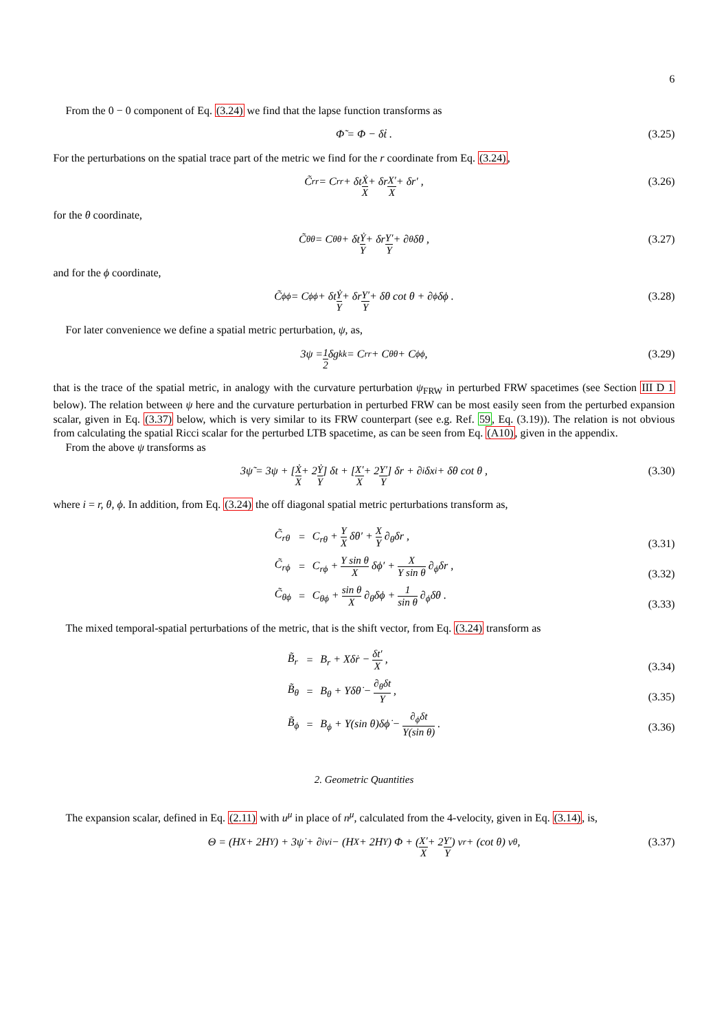6
From the 0 − 0 component of Eq. (3.24) we find that the lapse function transforms as
Φ̃ = Φ − δṫ . (3.25)
For the perturbations on the spatial trace part of the metric we find for the r coordinate from Eq. (3.24),
C̃<sub>rr</sub> = C<sub>rr</sub> + δt Ẋ X + δr X′ X + δr′ , (3.26)
for the θ coordinate,
C̃<sub>θθ</sub> = C<sub>θθ</sub> + δt Ẏ Y + δr Y′ Y + ∂<sub>θ</sub>δθ , (3.27)
and for the ϕ coordinate,
C̃<sub>ϕϕ</sub> = C<sub>ϕϕ</sub> + δt Ẏ Y + δr Y′ Y + δθ cot θ + ∂<sub>ϕ</sub>δϕ . (3.28)
For later convenience we define a spatial metric perturbation, ψ, as,
3ψ = 1 2 δg<sup>k</sup><sub>k</sub> = C<sub>rr</sub> + C<sub>θθ</sub> + C<sub>ϕϕ</sub> , (3.29)
that is the trace of the spatial metric, in analogy with the curvature perturbation ψ<sub>FRW</sub> in perturbed FRW spacetimes (see Section III D 1 below). The relation between ψ here and the curvature perturbation in perturbed FRW can be most easily seen from the perturbed expansion scalar, given in Eq. (3.37) below, which is very similar to its FRW counterpart (see e.g. Ref. 59, Eq. (3.19)). The relation is not obvious from calculating the spatial Ricci scalar for the perturbed LTB spacetime, as can be seen from Eq. (A10), given in the appendix.
From the above ψ transforms as
3ψ̃ = 3ψ + [ Ẋ X + 2 Ẏ Y ] δt + [ X′ X + 2 Y′ Y ] δr + ∂<sub>i</sub>δx<sup>i</sup> + δθ cot θ , (3.30)
where i = r, θ, ϕ. In addition, from Eq. (3.24) the off diagonal spatial metric perturbations transform as,
| C̃<sub>rθ</sub> | = | C<sub>rθ</sub> + Y X δθ′ + X Y ∂<sub>θ</sub>δr , |
| C̃<sub>rϕ</sub> | = | C<sub>rϕ</sub> + Y sin θ X δϕ′ + X Y sin θ ∂<sub>ϕ</sub>δr , |
| C̃<sub>θϕ</sub> | = | C<sub>θϕ</sub> + sin θ X ∂<sub>θ</sub>δϕ + 1 sin θ ∂<sub>ϕ</sub>δθ . |
(3.31)
(3.32)
(3.33)
The mixed temporal-spatial perturbations of the metric, that is the shift vector, from Eq. (3.24) transform as
| B̃<sub>r</sub> | = | B<sub>r</sub> + Xδṙ − δt′ X , |
| B̃<sub>θ</sub> | = | B<sub>θ</sub> + Yδθ̇ − ∂<sub>θ</sub>δt Y , |
| B̃<sub>ϕ</sub> | = | B<sub>ϕ</sub> + Y(sin θ)δϕ̇ − ∂<sub>ϕ</sub>δt Y(sin θ) . |
(3.34)
(3.35)
(3.36)
2. Geometric Quantities
The expansion scalar, defined in Eq. (2.11) with u<sup>μ</sup> in place of n<sup>μ</sup>, calculated from the 4-velocity, given in Eq. (3.14), is,
Θ = (H<sub>X</sub> + 2H<sub>Y</sub>) + 3ψ̇ + ∂<sub>i</sub>v<sup>i</sup> − (H<sub>X</sub> + 2H<sub>Y</sub>) Φ + ( X′ X + 2 Y′ Y ) v<sup>r</sup> + (cot θ) v<sup>θ</sup> , (3.37)